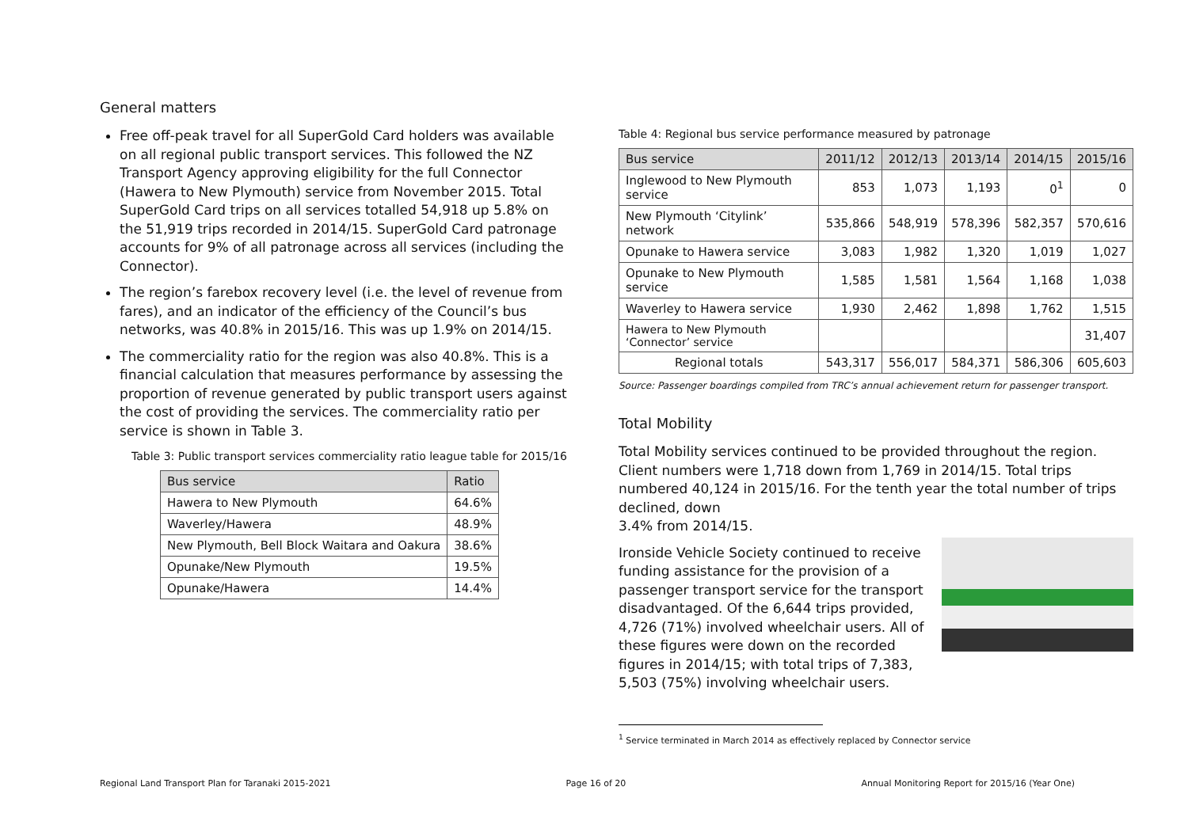General matters
Free off-peak travel for all SuperGold Card holders was available on all regional public transport services. This followed the NZ Transport Agency approving eligibility for the full Connector (Hawera to New Plymouth) service from November 2015. Total SuperGold Card trips on all services totalled 54,918 up 5.8% on the 51,919 trips recorded in 2014/15. SuperGold Card patronage accounts for 9% of all patronage across all services (including the Connector).
The region’s farebox recovery level (i.e. the level of revenue from fares), and an indicator of the efficiency of the Council’s bus networks, was 40.8% in 2015/16. This was up 1.9% on 2014/15.
The commerciality ratio for the region was also 40.8%. This is a financial calculation that measures performance by assessing the proportion of revenue generated by public transport users against the cost of providing the services. The commerciality ratio per service is shown in Table 3.
Table 3: Public transport services commerciality ratio league table for 2015/16
| Bus service | Ratio |
| --- | --- |
| Hawera to New Plymouth | 64.6% |
| Waverley/Hawera | 48.9% |
| New Plymouth, Bell Block Waitara and Oakura | 38.6% |
| Opunake/New Plymouth | 19.5% |
| Opunake/Hawera | 14.4% |
Table 4: Regional bus service performance measured by patronage
| Bus service | 2011/12 | 2012/13 | 2013/14 | 2014/15 | 2015/16 |
| --- | --- | --- | --- | --- | --- |
| Inglewood to New Plymouth service | 853 | 1,073 | 1,193 | 0<sup>1</sup> | 0 |
| New Plymouth ‘Citylink’ network | 535,866 | 548,919 | 578,396 | 582,357 | 570,616 |
| Opunake to Hawera service | 3,083 | 1,982 | 1,320 | 1,019 | 1,027 |
| Opunake to New Plymouth service | 1,585 | 1,581 | 1,564 | 1,168 | 1,038 |
| Waverley to Hawera service | 1,930 | 2,462 | 1,898 | 1,762 | 1,515 |
| Hawera to New Plymouth ‘Connector’ service | | | | | 31,407 |
| Regional totals | 543,317 | 556,017 | 584,371 | 586,306 | 605,603 |
Source: Passenger boardings compiled from TRC’s annual achievement return for passenger transport.
Total Mobility
Total Mobility services continued to be provided throughout the region. Client numbers were 1,718 down from 1,769 in 2014/15. Total trips numbered 40,124 in 2015/16. For the tenth year the total number of trips declined, down
3.4% from 2014/15.
Ironside Vehicle Society continued to receive funding assistance for the provision of a passenger transport service for the transport disadvantaged. Of the 6,644 trips provided, 4,726 (71%) involved wheelchair users. All of these figures were down on the recorded figures in 2014/15; with total trips of 7,383, 5,503 (75%) involving wheelchair users.
<sup>1</sup> Service terminated in March 2014 as effectively replaced by Connector service
Regional Land Transport Plan for Taranaki 2015-2021 Page 16 of 20 Annual Monitoring Report for 2015/16 (Year One)